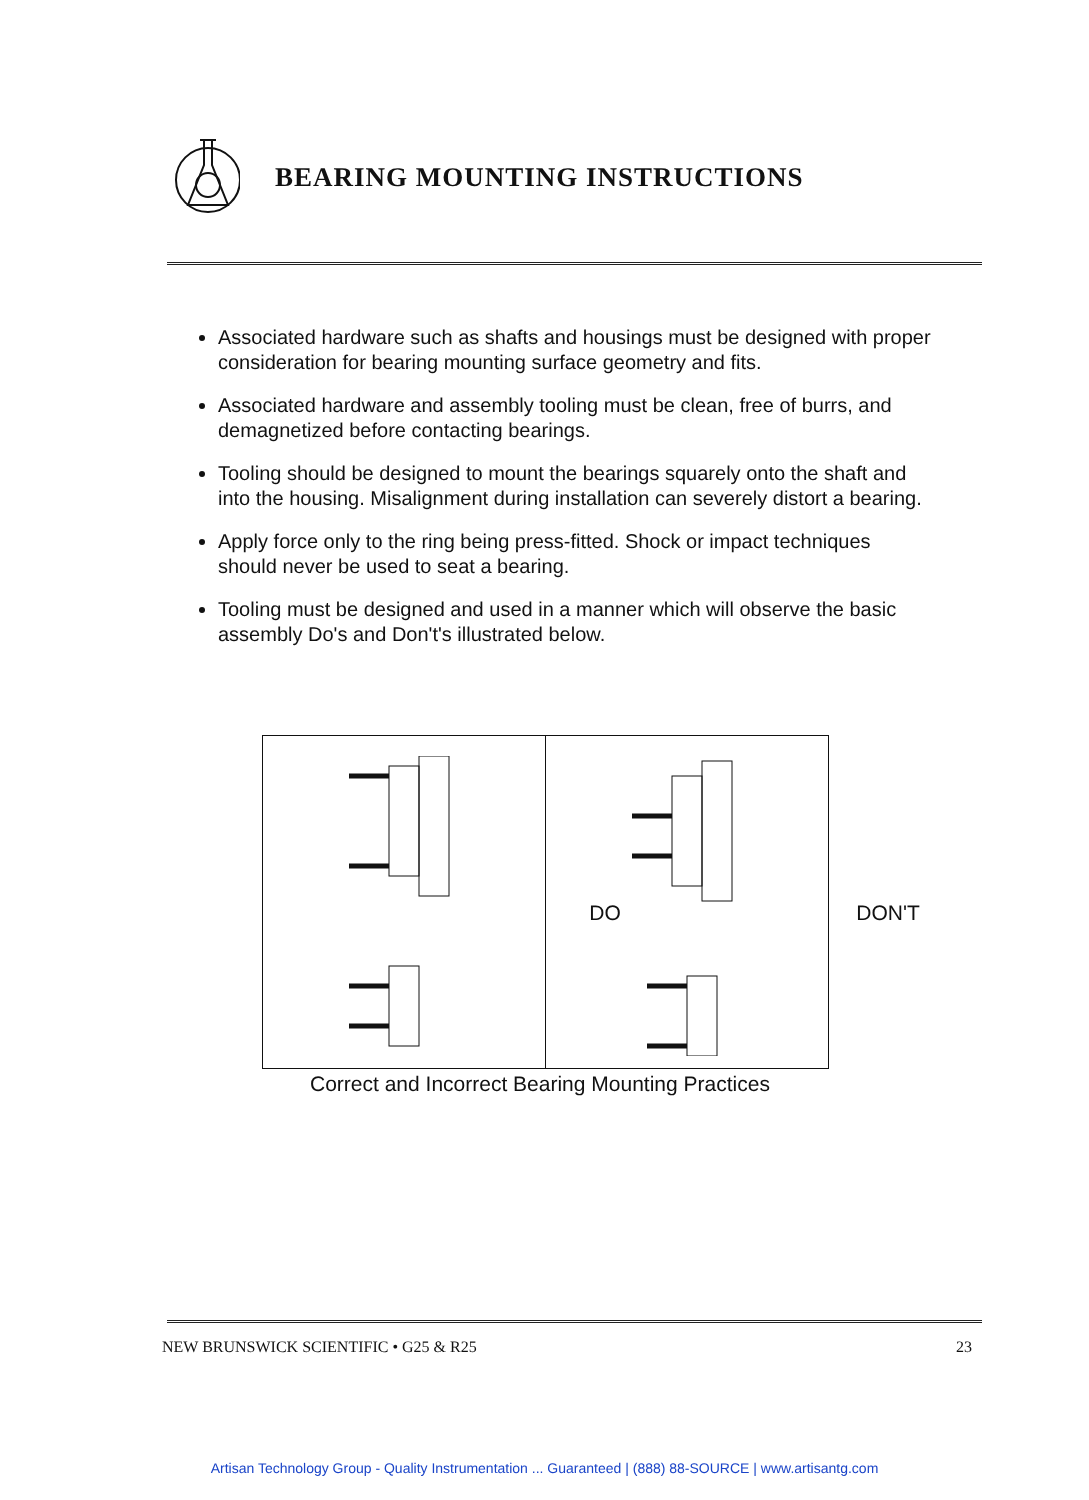BEARING MOUNTING INSTRUCTIONS
Associated hardware such as shafts and housings must be designed with proper consideration for bearing mounting surface geometry and fits.
Associated hardware and assembly tooling must be clean, free of burrs, and demagnetized before contacting bearings.
Tooling should be designed to mount the bearings squarely onto the shaft and into the housing. Misalignment during installation can severely distort a bearing.
Apply force only to the ring being press-fitted. Shock or impact techniques should never be used to seat a bearing.
Tooling must be designed and used in a manner which will observe the basic assembly Do's and Don't's illustrated below.
DO
DON'T
Correct and Incorrect Bearing Mounting Practices
NEW BRUNSWICK SCIENTIFIC • G25 & R25 23
Artisan Technology Group - Quality Instrumentation ... Guaranteed | (888) 88-SOURCE | www.artisantg.com